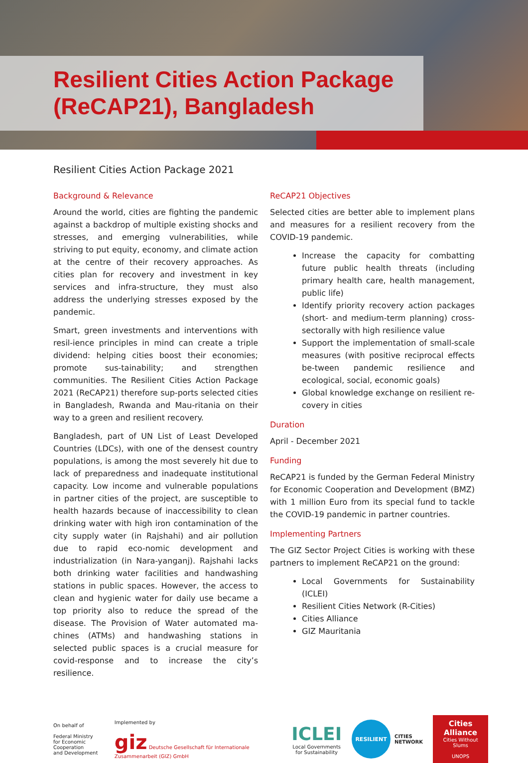Resilient Cities Action Package
(ReCAP21), Bangladesh
Resilient Cities Action Package 2021
Background & Relevance
Around the world, cities are fighting the pandemic against a backdrop of multiple existing shocks and stresses, and emerging vulnerabilities, while striving to put equity, economy, and climate action at the centre of their recovery approaches. As cities plan for recovery and investment in key services and infra-structure, they must also address the underlying stresses exposed by the pandemic.
Smart, green investments and interventions with resil-ience principles in mind can create a triple dividend: helping cities boost their economies; promote sus-tainability; and strengthen communities. The Resilient Cities Action Package 2021 (ReCAP21) therefore sup-ports selected cities in Bangladesh, Rwanda and Mau-ritania on their way to a green and resilient recovery.
Bangladesh, part of UN List of Least Developed Countries (LDCs), with one of the densest country populations, is among the most severely hit due to lack of preparedness and inadequate institutional capacity. Low income and vulnerable populations in partner cities of the project, are susceptible to health hazards because of inaccessibility to clean drinking water with high iron contamination of the city supply water (in Rajshahi) and air pollution due to rapid eco-nomic development and industrialization (in Nara-yanganj). Rajshahi lacks both drinking water facilities and handwashing stations in public spaces. However, the access to clean and hygienic water for daily use became a top priority also to reduce the spread of the disease. The Provision of Water automated ma-chines (ATMs) and handwashing stations in selected public spaces is a crucial measure for covid-response and to increase the city’s resilience.
ReCAP21 Objectives
Selected cities are better able to implement plans and measures for a resilient recovery from the COVID-19 pandemic.
Increase the capacity for combatting future public health threats (including primary health care, health management, public life)
Identify priority recovery action packages (short- and medium-term planning) cross-sectorally with high resilience value
Support the implementation of small-scale measures (with positive reciprocal effects be-tween pandemic resilience and ecological, social, economic goals)
Global knowledge exchange on resilient re-covery in cities
Duration
April - December 2021
Funding
ReCAP21 is funded by the German Federal Ministry for Economic Cooperation and Development (BMZ) with 1 million Euro from its special fund to tackle the COVID-19 pandemic in partner countries.
Implementing Partners
The GIZ Sector Project Cities is working with these partners to implement ReCAP21 on the ground:
Local Governments for Sustainability (ICLEI)
Resilient Cities Network (R-Cities)
Cities Alliance
GIZ Mauritania
On behalf of
Federal Ministry
for Economic Cooperation
and Development
Implemented by
giz Deutsche Gesellschaft für Internationale Zusammenarbeit (GIZ) GmbH
ICLEI
Local Governments
for Sustainability
RESILIENT
CITIES
NETWORK
Cities Alliance
Cities Without Slums
UNOPS